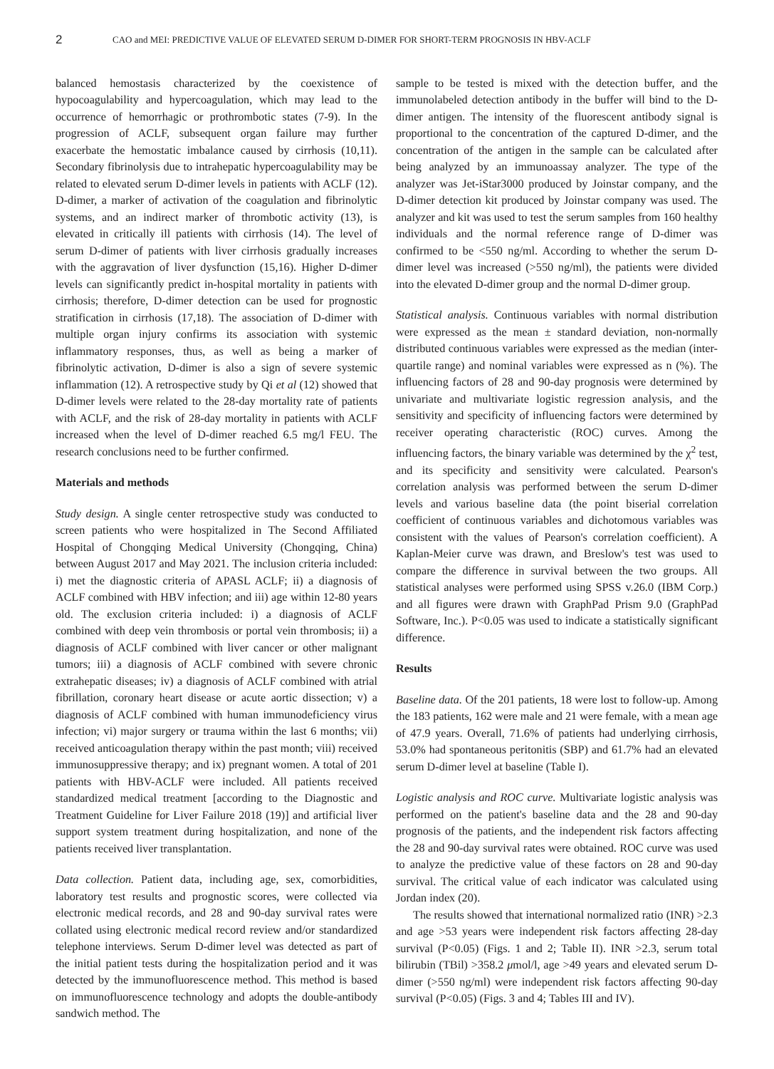2 CAO and MEI: PREDICTIVE VALUE OF ELEVATED SERUM D-DIMER FOR SHORT-TERM PROGNOSIS IN HBV-ACLF
balanced hemostasis characterized by the coexistence of hypocoagulability and hypercoagulation, which may lead to the occurrence of hemorrhagic or prothrombotic states (7-9). In the progression of ACLF, subsequent organ failure may further exacerbate the hemostatic imbalance caused by cirrhosis (10,11). Secondary fibrinolysis due to intrahepatic hypercoagulability may be related to elevated serum D-dimer levels in patients with ACLF (12). D-dimer, a marker of activation of the coagulation and fibrinolytic systems, and an indirect marker of thrombotic activity (13), is elevated in critically ill patients with cirrhosis (14). The level of serum D-dimer of patients with liver cirrhosis gradually increases with the aggravation of liver dysfunction (15,16). Higher D-dimer levels can significantly predict in-hospital mortality in patients with cirrhosis; therefore, D-dimer detection can be used for prognostic stratification in cirrhosis (17,18). The association of D-dimer with multiple organ injury confirms its association with systemic inflammatory responses, thus, as well as being a marker of fibrinolytic activation, D-dimer is also a sign of severe systemic inflammation (12). A retrospective study by Qi et al (12) showed that D-dimer levels were related to the 28-day mortality rate of patients with ACLF, and the risk of 28-day mortality in patients with ACLF increased when the level of D-dimer reached 6.5 mg/l FEU. The research conclusions need to be further confirmed.
Materials and methods
Study design. A single center retrospective study was conducted to screen patients who were hospitalized in The Second Affiliated Hospital of Chongqing Medical University (Chongqing, China) between August 2017 and May 2021. The inclusion criteria included: i) met the diagnostic criteria of APASL ACLF; ii) a diagnosis of ACLF combined with HBV infection; and iii) age within 12-80 years old. The exclusion criteria included: i) a diagnosis of ACLF combined with deep vein thrombosis or portal vein thrombosis; ii) a diagnosis of ACLF combined with liver cancer or other malignant tumors; iii) a diagnosis of ACLF combined with severe chronic extrahepatic diseases; iv) a diagnosis of ACLF combined with atrial fibrillation, coronary heart disease or acute aortic dissection; v) a diagnosis of ACLF combined with human immunodeficiency virus infection; vi) major surgery or trauma within the last 6 months; vii) received anticoagulation therapy within the past month; viii) received immunosuppressive therapy; and ix) pregnant women. A total of 201 patients with HBV-ACLF were included. All patients received standardized medical treatment [according to the Diagnostic and Treatment Guideline for Liver Failure 2018 (19)] and artificial liver support system treatment during hospitalization, and none of the patients received liver transplantation.
Data collection. Patient data, including age, sex, comorbidities, laboratory test results and prognostic scores, were collected via electronic medical records, and 28 and 90-day survival rates were collated using electronic medical record review and/or standardized telephone interviews. Serum D-dimer level was detected as part of the initial patient tests during the hospitalization period and it was detected by the immunofluorescence method. This method is based on immunofluorescence technology and adopts the double-antibody sandwich method. The
sample to be tested is mixed with the detection buffer, and the immunolabeled detection antibody in the buffer will bind to the D-dimer antigen. The intensity of the fluorescent antibody signal is proportional to the concentration of the captured D-dimer, and the concentration of the antigen in the sample can be calculated after being analyzed by an immunoassay analyzer. The type of the analyzer was Jet-iStar3000 produced by Joinstar company, and the D-dimer detection kit produced by Joinstar company was used. The analyzer and kit was used to test the serum samples from 160 healthy individuals and the normal reference range of D-dimer was confirmed to be <550 ng/ml. According to whether the serum D-dimer level was increased (>550 ng/ml), the patients were divided into the elevated D-dimer group and the normal D-dimer group.
Statistical analysis. Continuous variables with normal distribution were expressed as the mean ± standard deviation, non-normally distributed continuous variables were expressed as the median (inter-quartile range) and nominal variables were expressed as n (%). The influencing factors of 28 and 90-day prognosis were determined by univariate and multivariate logistic regression analysis, and the sensitivity and specificity of influencing factors were determined by receiver operating characteristic (ROC) curves. Among the influencing factors, the binary variable was determined by the χ<sup>2</sup> test, and its specificity and sensitivity were calculated. Pearson's correlation analysis was performed between the serum D-dimer levels and various baseline data (the point biserial correlation coefficient of continuous variables and dichotomous variables was consistent with the values of Pearson's correlation coefficient). A Kaplan-Meier curve was drawn, and Breslow's test was used to compare the difference in survival between the two groups. All statistical analyses were performed using SPSS v.26.0 (IBM Corp.) and all figures were drawn with GraphPad Prism 9.0 (GraphPad Software, Inc.). P<0.05 was used to indicate a statistically significant difference.
Results
Baseline data. Of the 201 patients, 18 were lost to follow-up. Among the 183 patients, 162 were male and 21 were female, with a mean age of 47.9 years. Overall, 71.6% of patients had underlying cirrhosis, 53.0% had spontaneous peritonitis (SBP) and 61.7% had an elevated serum D-dimer level at baseline (Table I).
Logistic analysis and ROC curve. Multivariate logistic analysis was performed on the patient's baseline data and the 28 and 90-day prognosis of the patients, and the independent risk factors affecting the 28 and 90-day survival rates were obtained. ROC curve was used to analyze the predictive value of these factors on 28 and 90-day survival. The critical value of each indicator was calculated using Jordan index (20).
The results showed that international normalized ratio (INR) >2.3 and age >53 years were independent risk factors affecting 28-day survival (P<0.05) (Figs. 1 and 2; Table II). INR >2.3, serum total bilirubin (TBil) >358.2 μmol/l, age >49 years and elevated serum D-dimer (>550 ng/ml) were independent risk factors affecting 90-day survival (P<0.05) (Figs. 3 and 4; Tables III and IV).